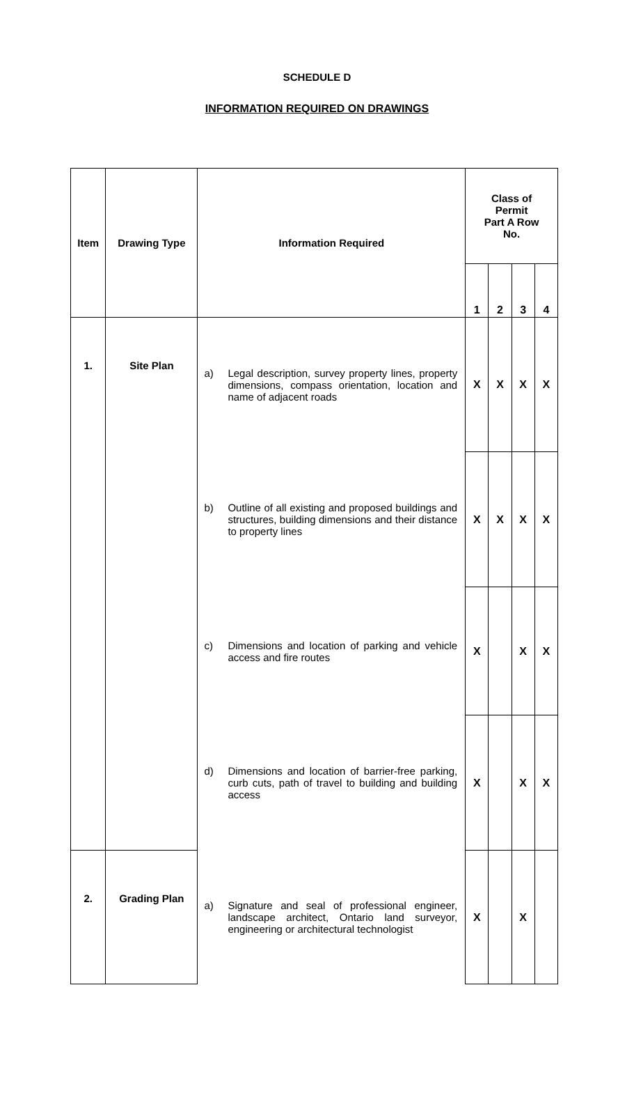SCHEDULE D
INFORMATION REQUIRED ON DRAWINGS
| Item | Drawing Type | Information Required | Class of Permit Part A Row No. | | | |
| --- | --- | --- | --- | --- | --- | --- |
| | | | 1 | 2 | 3 | 4 |
| 1. | Site Plan | a) Legal description, survey property lines, property dimensions, compass orientation, location and name of adjacent roads | X | X | X | X |
| | | b) Outline of all existing and proposed buildings and structures, building dimensions and their distance to property lines | X | X | X | X |
| | | c) Dimensions and location of parking and vehicle access and fire routes | X | | X | X |
| | | d) Dimensions and location of barrier-free parking, curb cuts, path of travel to building and building access | X | | X | X |
| 2. | Grading Plan | a) Signature and seal of professional engineer, landscape architect, Ontario land surveyor, engineering or architectural technologist | X | | X | |